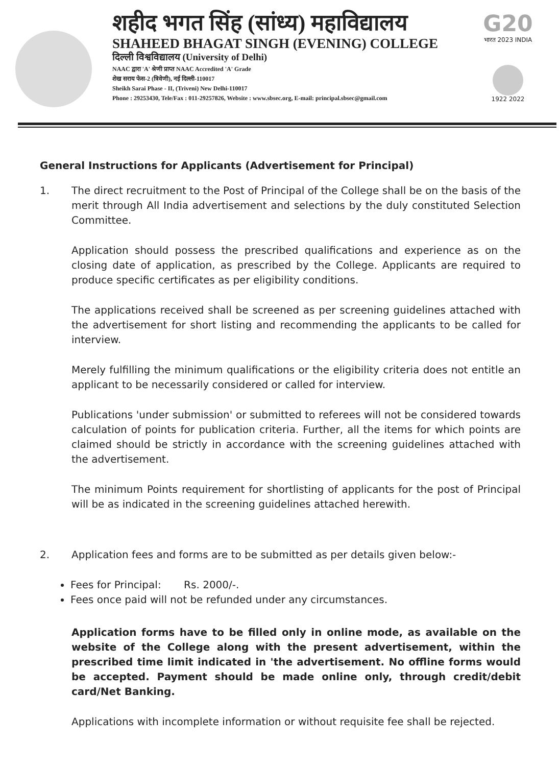शहीद भगत सिंह (सांध्य) महाविद्यालय
SHAHEED BHAGAT SINGH (EVENING) COLLEGE
दिल्ली विश्वविद्यालय (University of Delhi)
NAAC द्वारा 'A' श्रेणी प्राप्त NAAC Accredited 'A' Grade
शेख सराय फेस-2 (त्रिवेणी), नई दिल्ली-110017
Sheikh Sarai Phase - II, (Triveni) New Delhi-110017
Phone : 29253430, Tele/Fax : 011-29257826, Website : www.sbsec.org, E-mail: principal.sbsec@gmail.com
G20
भारत 2023 INDIA
1922 2022
General Instructions for Applicants (Advertisement for Principal)
1. The direct recruitment to the Post of Principal of the College shall be on the basis of the merit through All India advertisement and selections by the duly constituted Selection Committee.
Application should possess the prescribed qualifications and experience as on the closing date of application, as prescribed by the College. Applicants are required to produce specific certificates as per eligibility conditions.
The applications received shall be screened as per screening guidelines attached with the advertisement for short listing and recommending the applicants to be called for interview.
Merely fulfilling the minimum qualifications or the eligibility criteria does not entitle an applicant to be necessarily considered or called for interview.
Publications 'under submission' or submitted to referees will not be considered towards calculation of points for publication criteria. Further, all the items for which points are claimed should be strictly in accordance with the screening guidelines attached with the advertisement.
The minimum Points requirement for shortlisting of applicants for the post of Principal will be as indicated in the screening guidelines attached herewith.
2. Application fees and forms are to be submitted as per details given below:-
Fees for Principal: Rs. 2000/-.
Fees once paid will not be refunded under any circumstances.
Application forms have to be filled only in online mode, as available on the website of the College along with the present advertisement, within the prescribed time limit indicated in 'the advertisement. No offline forms would be accepted. Payment should be made online only, through credit/debit card/Net Banking.
Applications with incomplete information or without requisite fee shall be rejected.